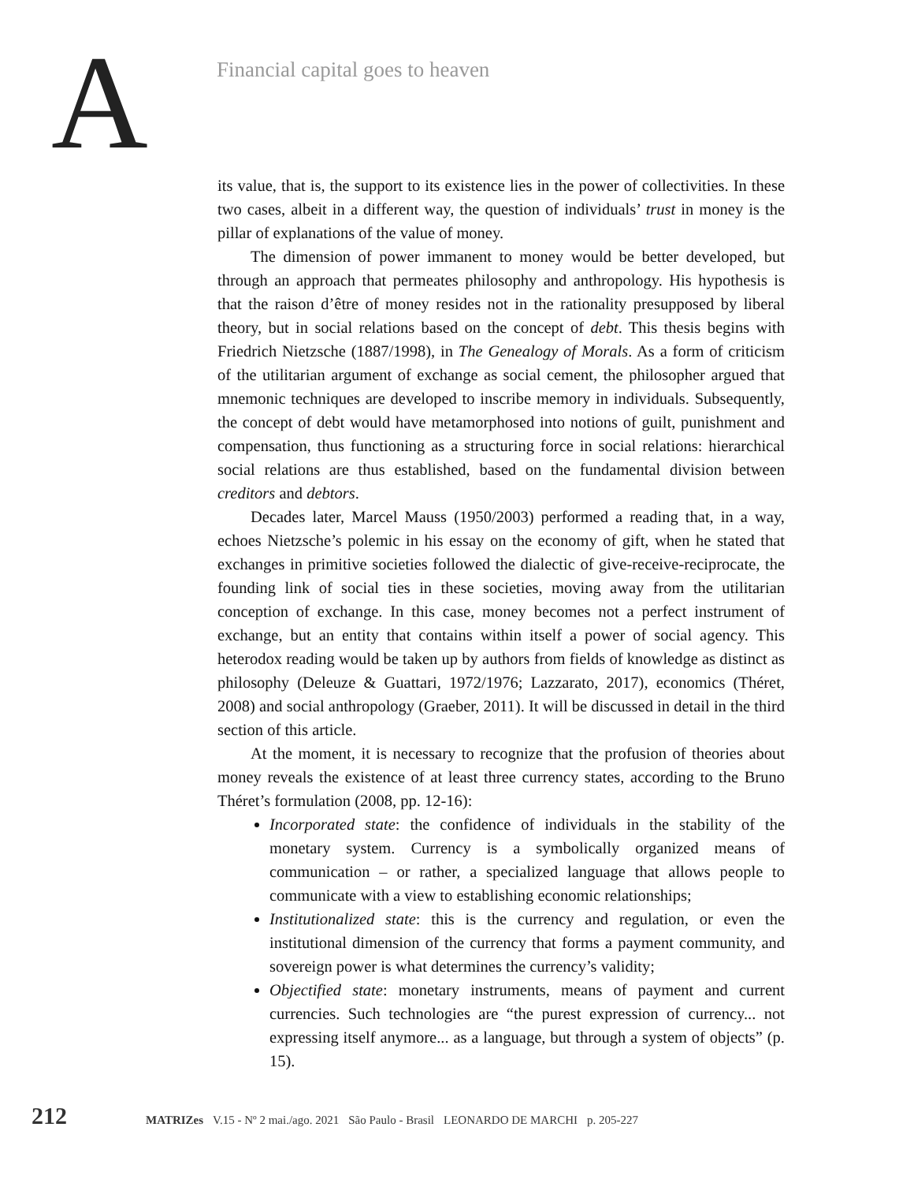A
Financial capital goes to heaven
its value, that is, the support to its existence lies in the power of collectivities. In these two cases, albeit in a different way, the question of individuals’ trust in money is the pillar of explanations of the value of money.
The dimension of power immanent to money would be better developed, but through an approach that permeates philosophy and anthropology. His hypothesis is that the raison d’être of money resides not in the rationality presupposed by liberal theory, but in social relations based on the concept of debt. This thesis begins with Friedrich Nietzsche (1887/1998), in The Genealogy of Morals. As a form of criticism of the utilitarian argument of exchange as social cement, the philosopher argued that mnemonic techniques are developed to inscribe memory in individuals. Subsequently, the concept of debt would have metamorphosed into notions of guilt, punishment and compensation, thus functioning as a structuring force in social relations: hierarchical social relations are thus established, based on the fundamental division between creditors and debtors.
Decades later, Marcel Mauss (1950/2003) performed a reading that, in a way, echoes Nietzsche’s polemic in his essay on the economy of gift, when he stated that exchanges in primitive societies followed the dialectic of give-receive-reciprocate, the founding link of social ties in these societies, moving away from the utilitarian conception of exchange. In this case, money becomes not a perfect instrument of exchange, but an entity that contains within itself a power of social agency. This heterodox reading would be taken up by authors from fields of knowledge as distinct as philosophy (Deleuze & Guattari, 1972/1976; Lazzarato, 2017), economics (Théret, 2008) and social anthropology (Graeber, 2011). It will be discussed in detail in the third section of this article.
At the moment, it is necessary to recognize that the profusion of theories about money reveals the existence of at least three currency states, according to the Bruno Théret’s formulation (2008, pp. 12-16):
Incorporated state: the confidence of individuals in the stability of the monetary system. Currency is a symbolically organized means of communication – or rather, a specialized language that allows people to communicate with a view to establishing economic relationships;
Institutionalized state: this is the currency and regulation, or even the institutional dimension of the currency that forms a payment community, and sovereign power is what determines the currency’s validity;
Objectified state: monetary instruments, means of payment and current currencies. Such technologies are “the purest expression of currency... not expressing itself anymore... as a language, but through a system of objects” (p. 15).
212
MATRIZes V.15 - Nº 2 mai./ago. 2021 São Paulo - Brasil LEONARDO DE MARCHI p. 205-227